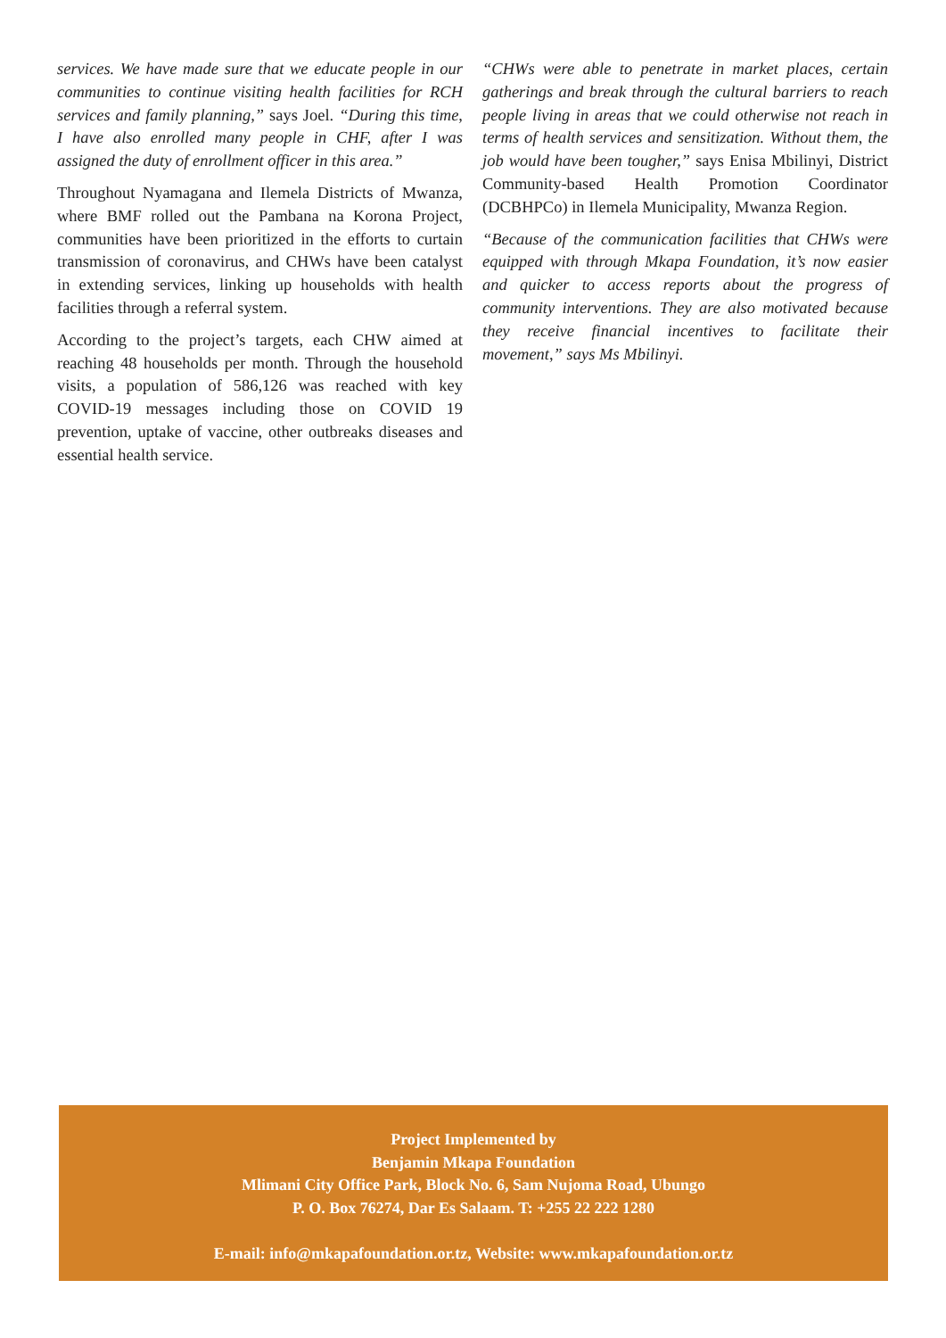services. We have made sure that we educate people in our communities to continue visiting health facilities for RCH services and family planning,” says Joel. “During this time, I have also enrolled many people in CHF, after I was assigned the duty of enrollment officer in this area.”
Throughout Nyamagana and Ilemela Districts of Mwanza, where BMF rolled out the Pambana na Korona Project, communities have been prioritized in the efforts to curtain transmission of coronavirus, and CHWs have been catalyst in extending services, linking up households with health facilities through a referral system.
According to the project’s targets, each CHW aimed at reaching 48 households per month. Through the household visits, a population of 586,126 was reached with key COVID-19 messages including those on COVID 19 prevention, uptake of vaccine, other outbreaks diseases and essential health service.
“CHWs were able to penetrate in market places, certain gatherings and break through the cultural barriers to reach people living in areas that we could otherwise not reach in terms of health services and sensitization. Without them, the job would have been tougher,” says Enisa Mbilinyi, District Community-based Health Promotion Coordinator (DCBHPCo) in Ilemela Municipality, Mwanza Region.
“Because of the communication facilities that CHWs were equipped with through Mkapa Foundation, it’s now easier and quicker to access reports about the progress of community interventions. They are also motivated because they receive financial incentives to facilitate their movement,” says Ms Mbilinyi.
Project Implemented by
Benjamin Mkapa Foundation
Mlimani City Office Park, Block No. 6, Sam Nujoma Road, Ubungo
P. O. Box 76274, Dar Es Salaam. T: +255 22 222 1280
E-mail: info@mkapafoundation.or.tz, Website: www.mkapafoundation.or.tz